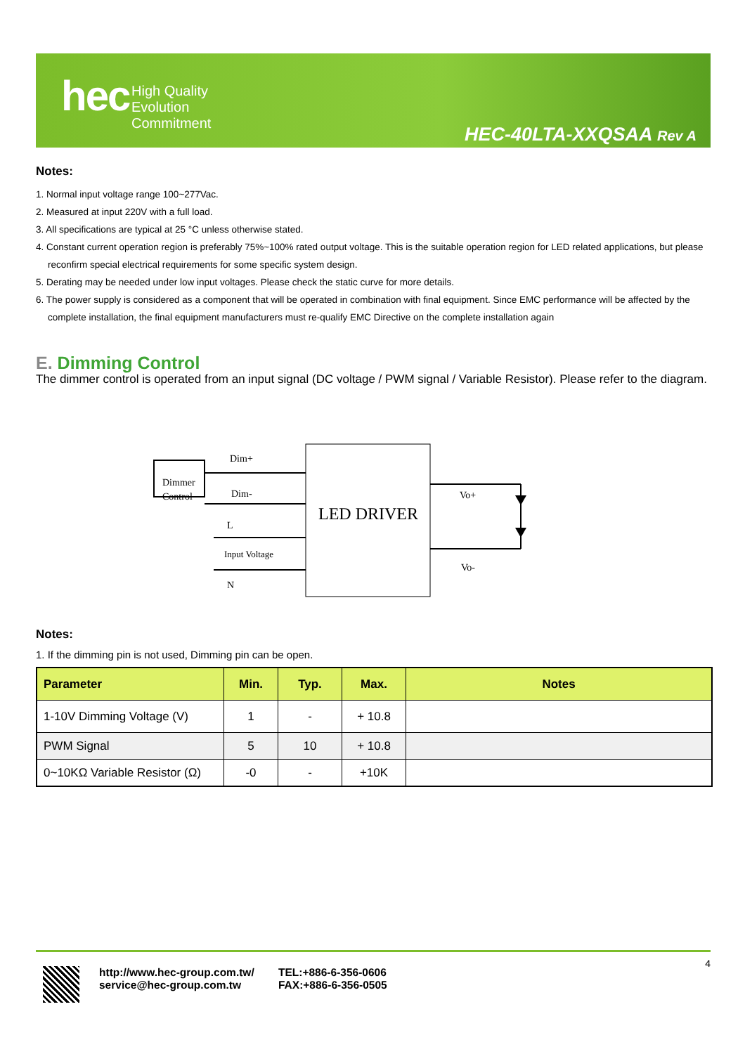hec
High Quality
Evolution
Commitment
HEC-40LTA-XXQSAA Rev A
Notes:
1. Normal input voltage range 100~277Vac.
2. Measured at input 220V with a full load.
3. All specifications are typical at 25 °C unless otherwise stated.
4. Constant current operation region is preferably 75%~100% rated output voltage. This is the suitable operation region for LED related applications, but please reconfirm special electrical requirements for some specific system design.
5. Derating may be needed under low input voltages. Please check the static curve for more details.
6. The power supply is considered as a component that will be operated in combination with final equipment. Since EMC performance will be affected by the complete installation, the final equipment manufacturers must re-qualify EMC Directive on the complete installation again
E. Dimming Control
The dimmer control is operated from an input signal (DC voltage / PWM signal / Variable Resistor). Please refer to the diagram.
Dimmer
Control
LED DRIVER
Dim+
Dim-
L
Input Voltage
N
Vo+
Vo-
Notes:
1. If the dimming pin is not used, Dimming pin can be open.
| Parameter | Min. | Typ. | Max. | Notes |
| --- | --- | --- | --- | --- |
| 1-10V Dimming Voltage (V) | 1 | - | + 10.8 | |
| PWM Signal | 5 | 10 | + 10.8 | |
| 0~10KΩ Variable Resistor (Ω) | -0 | - | +10K | |
http://www.hec-group.com.tw/
service@hec-group.com.tw
TEL:+886-6-356-0606
FAX:+886-6-356-0505
4